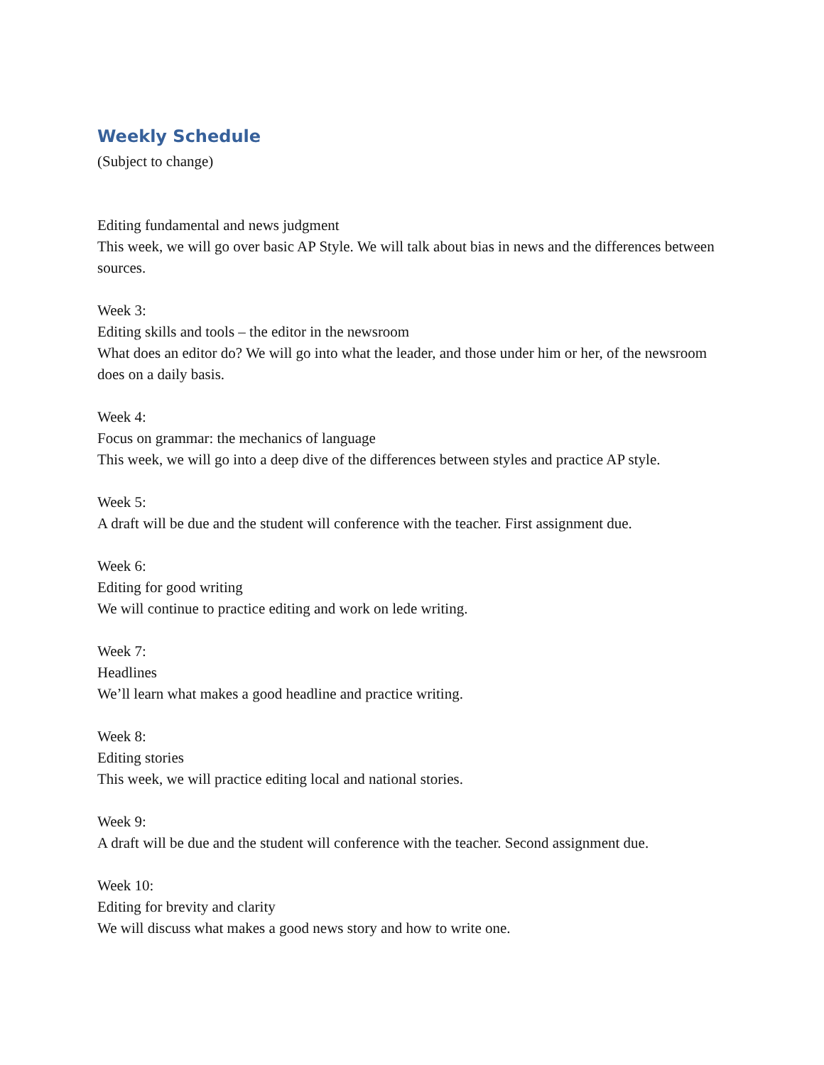Weekly Schedule
(Subject to change)
Editing fundamental and news judgment
This week, we will go over basic AP Style. We will talk about bias in news and the differences between sources.
Week 3:
Editing skills and tools – the editor in the newsroom
What does an editor do? We will go into what the leader, and those under him or her, of the newsroom does on a daily basis.
Week 4:
Focus on grammar: the mechanics of language
This week, we will go into a deep dive of the differences between styles and practice AP style.
Week 5:
A draft will be due and the student will conference with the teacher. First assignment due.
Week 6:
Editing for good writing
We will continue to practice editing and work on lede writing.
Week 7:
Headlines
We’ll learn what makes a good headline and practice writing.
Week 8:
Editing stories
This week, we will practice editing local and national stories.
Week 9:
A draft will be due and the student will conference with the teacher. Second assignment due.
Week 10:
Editing for brevity and clarity
We will discuss what makes a good news story and how to write one.